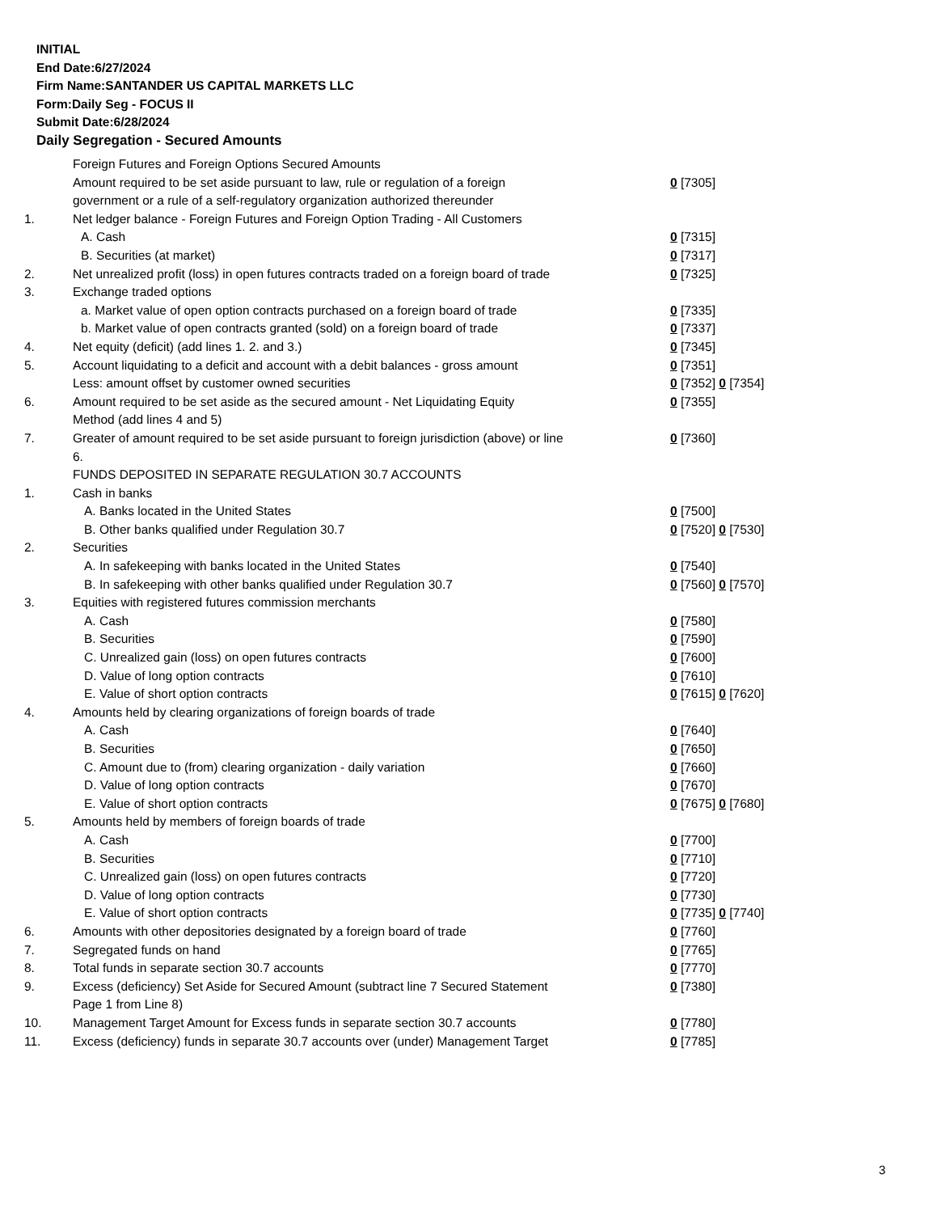INITIAL
End Date:6/27/2024
Firm Name:SANTANDER US CAPITAL MARKETS LLC
Form:Daily Seg - FOCUS II
Submit Date:6/28/2024
Daily Segregation - Secured Amounts
| | Foreign Futures and Foreign Options Secured Amounts | |
| | Amount required to be set aside pursuant to law, rule or regulation of a foreign government or a rule of a self-regulatory organization authorized thereunder | 0 [7305] |
| 1. | Net ledger balance - Foreign Futures and Foreign Option Trading - All Customers | |
| | A. Cash | 0 [7315] |
| | B. Securities (at market) | 0 [7317] |
| 2. | Net unrealized profit (loss) in open futures contracts traded on a foreign board of trade | 0 [7325] |
| 3. | Exchange traded options | |
| | a. Market value of open option contracts purchased on a foreign board of trade | 0 [7335] |
| | b. Market value of open contracts granted (sold) on a foreign board of trade | 0 [7337] |
| 4. | Net equity (deficit) (add lines 1. 2. and 3.) | 0 [7345] |
| 5. | Account liquidating to a deficit and account with a debit balances - gross amount | 0 [7351] |
| | Less: amount offset by customer owned securities | 0 [7352] 0 [7354] |
| 6. | Amount required to be set aside as the secured amount - Net Liquidating Equity Method (add lines 4 and 5) | 0 [7355] |
| 7. | Greater of amount required to be set aside pursuant to foreign jurisdiction (above) or line 6. | 0 [7360] |
| | FUNDS DEPOSITED IN SEPARATE REGULATION 30.7 ACCOUNTS | |
| 1. | Cash in banks | |
| | A. Banks located in the United States | 0 [7500] |
| | B. Other banks qualified under Regulation 30.7 | 0 [7520] 0 [7530] |
| 2. | Securities | |
| | A. In safekeeping with banks located in the United States | 0 [7540] |
| | B. In safekeeping with other banks qualified under Regulation 30.7 | 0 [7560] 0 [7570] |
| 3. | Equities with registered futures commission merchants | |
| | A. Cash | 0 [7580] |
| | B. Securities | 0 [7590] |
| | C. Unrealized gain (loss) on open futures contracts | 0 [7600] |
| | D. Value of long option contracts | 0 [7610] |
| | E. Value of short option contracts | 0 [7615] 0 [7620] |
| 4. | Amounts held by clearing organizations of foreign boards of trade | |
| | A. Cash | 0 [7640] |
| | B. Securities | 0 [7650] |
| | C. Amount due to (from) clearing organization - daily variation | 0 [7660] |
| | D. Value of long option contracts | 0 [7670] |
| | E. Value of short option contracts | 0 [7675] 0 [7680] |
| 5. | Amounts held by members of foreign boards of trade | |
| | A. Cash | 0 [7700] |
| | B. Securities | 0 [7710] |
| | C. Unrealized gain (loss) on open futures contracts | 0 [7720] |
| | D. Value of long option contracts | 0 [7730] |
| | E. Value of short option contracts | 0 [7735] 0 [7740] |
| 6. | Amounts with other depositories designated by a foreign board of trade | 0 [7760] |
| 7. | Segregated funds on hand | 0 [7765] |
| 8. | Total funds in separate section 30.7 accounts | 0 [7770] |
| 9. | Excess (deficiency) Set Aside for Secured Amount (subtract line 7 Secured Statement Page 1 from Line 8) | 0 [7380] |
| 10. | Management Target Amount for Excess funds in separate section 30.7 accounts | 0 [7780] |
| 11. | Excess (deficiency) funds in separate 30.7 accounts over (under) Management Target | 0 [7785] |
3